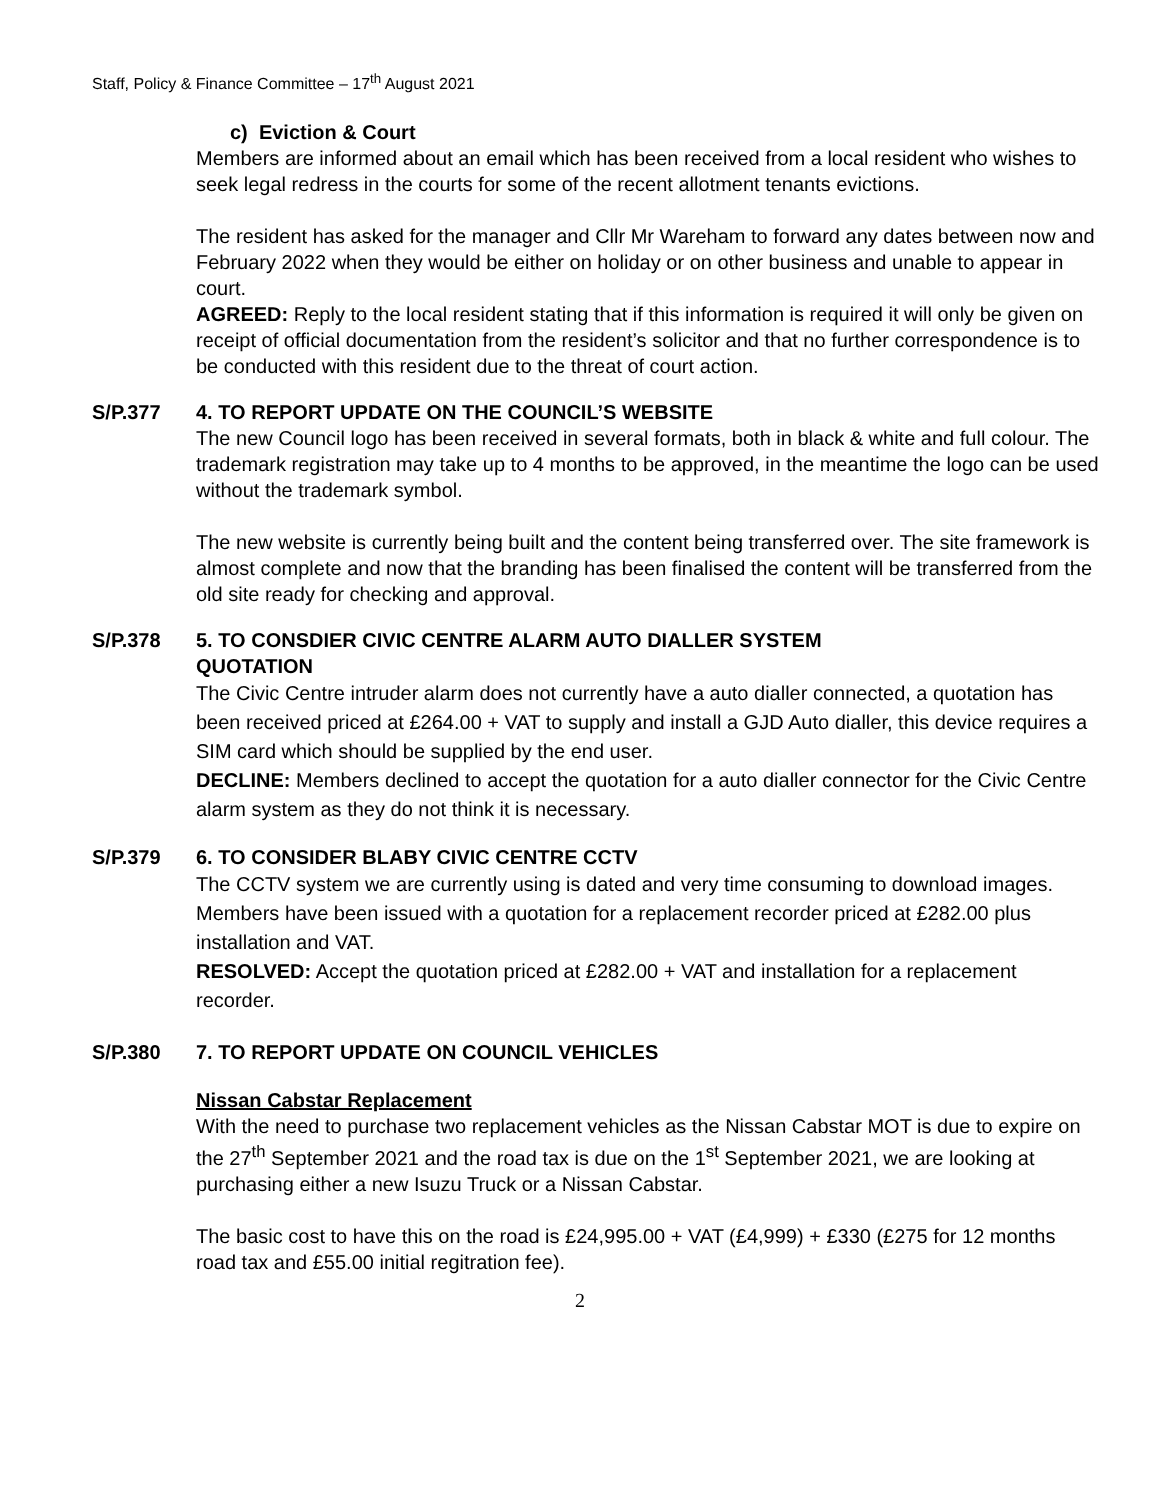Staff, Policy & Finance Committee – 17<sup>th</sup> August 2021
c) Eviction & Court
Members are informed about an email which has been received from a local resident who wishes to seek legal redress in the courts for some of the recent allotment tenants evictions.
The resident has asked for the manager and Cllr Mr Wareham to forward any dates between now and February 2022 when they would be either on holiday or on other business and unable to appear in court.
AGREED: Reply to the local resident stating that if this information is required it will only be given on receipt of official documentation from the resident’s solicitor and that no further correspondence is to be conducted with this resident due to the threat of court action.
S/P.377 4. TO REPORT UPDATE ON THE COUNCIL’S WEBSITE
The new Council logo has been received in several formats, both in black & white and full colour. The trademark registration may take up to 4 months to be approved, in the meantime the logo can be used without the trademark symbol.
The new website is currently being built and the content being transferred over. The site framework is almost complete and now that the branding has been finalised the content will be transferred from the old site ready for checking and approval.
S/P.378 5. TO CONSDIER CIVIC CENTRE ALARM AUTO DIALLER SYSTEM
QUOTATION
The Civic Centre intruder alarm does not currently have a auto dialler connected, a quotation has been received priced at £264.00 + VAT to supply and install a GJD Auto dialler, this device requires a SIM card which should be supplied by the end user.
DECLINE: Members declined to accept the quotation for a auto dialler connector for the Civic Centre alarm system as they do not think it is necessary.
S/P.379 6. TO CONSIDER BLABY CIVIC CENTRE CCTV
The CCTV system we are currently using is dated and very time consuming to download images.
Members have been issued with a quotation for a replacement recorder priced at £282.00 plus installation and VAT.
RESOLVED: Accept the quotation priced at £282.00 + VAT and installation for a replacement recorder.
S/P.380 7. TO REPORT UPDATE ON COUNCIL VEHICLES
Nissan Cabstar Replacement
With the need to purchase two replacement vehicles as the Nissan Cabstar MOT is due to expire on the 27<sup>th</sup> September 2021 and the road tax is due on the 1<sup>st</sup> September 2021, we are looking at purchasing either a new Isuzu Truck or a Nissan Cabstar.
The basic cost to have this on the road is £24,995.00 + VAT (£4,999) + £330 (£275 for 12 months road tax and £55.00 initial regitration fee).
2